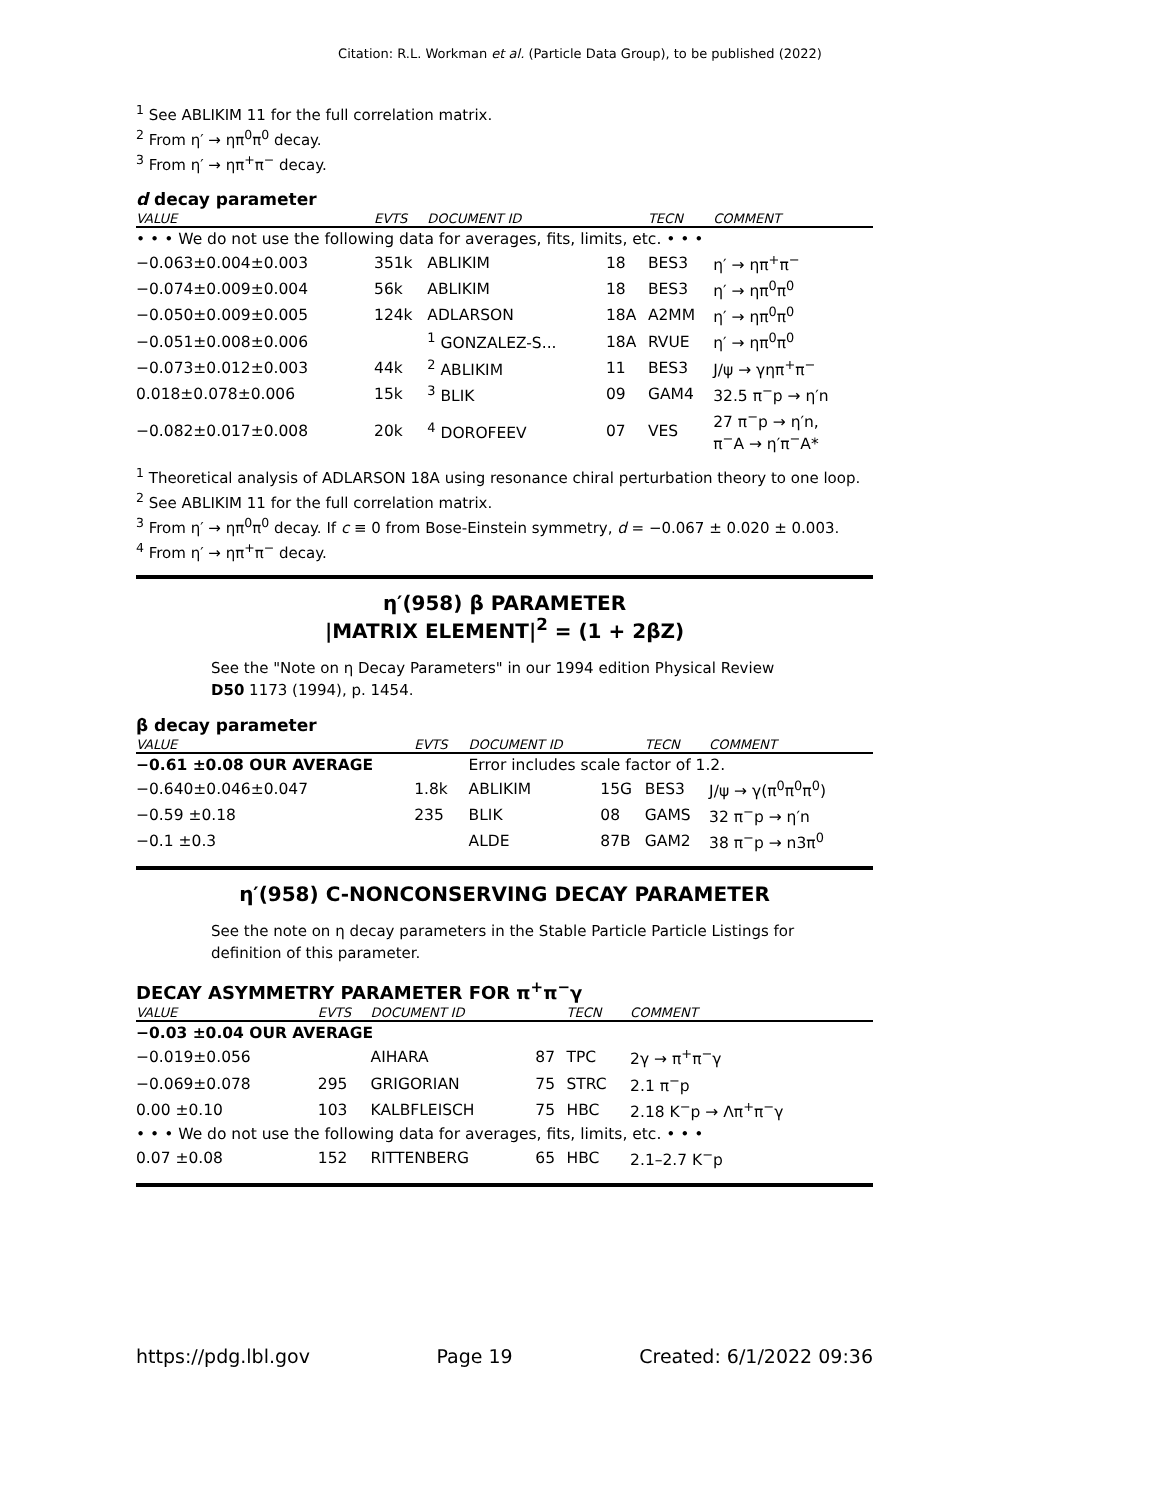Citation: R.L. Workman et al. (Particle Data Group), to be published (2022)
<sup>1</sup> See ABLIKIM 11 for the full correlation matrix.
<sup>2</sup> From η′ → ηπ<sup>0</sup>π<sup>0</sup> decay.
<sup>3</sup> From η′ → ηπ<sup>+</sup>π<sup>−</sup> decay.
d decay parameter
| VALUE | EVTS | DOCUMENT ID | | TECN | COMMENT |
| --- | --- | --- | --- | --- | --- |
| • • • We do not use the following data for averages, fits, limits, etc. • • • | | | | | |
| −0.063±0.004±0.003 | 351k | ABLIKIM | 18 | BES3 | η′ → ηπ<sup>+</sup>π<sup>−</sup> |
| −0.074±0.009±0.004 | 56k | ABLIKIM | 18 | BES3 | η′ → ηπ<sup>0</sup>π<sup>0</sup> |
| −0.050±0.009±0.005 | 124k | ADLARSON | 18A | A2MM | η′ → ηπ<sup>0</sup>π<sup>0</sup> |
| −0.051±0.008±0.006 | | <sup>1</sup> GONZALEZ-S... | 18A | RVUE | η′ → ηπ<sup>0</sup>π<sup>0</sup> |
| −0.073±0.012±0.003 | 44k | <sup>2</sup> ABLIKIM | 11 | BES3 | J/ψ → γηπ<sup>+</sup>π<sup>−</sup> |
| 0.018±0.078±0.006 | 15k | <sup>3</sup> BLIK | 09 | GAM4 | 32.5 π<sup>−</sup>p → η′n |
| −0.082±0.017±0.008 | 20k | <sup>4</sup> DOROFEEV | 07 | VES | 27 π<sup>−</sup>p → η′n, π<sup>−</sup>A → η′π<sup>−</sup>A* |
<sup>1</sup> Theoretical analysis of ADLARSON 18A using resonance chiral perturbation theory to one loop.
<sup>2</sup> See ABLIKIM 11 for the full correlation matrix.
<sup>3</sup> From η′ → ηπ<sup>0</sup>π<sup>0</sup> decay. If c ≡ 0 from Bose-Einstein symmetry, d = −0.067 ± 0.020 ± 0.003.
<sup>4</sup> From η′ → ηπ<sup>+</sup>π<sup>−</sup> decay.
η′(958) β PARAMETER
|MATRIX ELEMENT|<sup>2</sup> = (1 + 2βZ)
See the "Note on η Decay Parameters" in our 1994 edition Physical Review D50 1173 (1994), p. 1454.
β decay parameter
| VALUE | EVTS | DOCUMENT ID | | TECN | COMMENT |
| --- | --- | --- | --- | --- | --- |
| −0.61 ±0.08 OUR AVERAGE | | Error includes scale factor of 1.2. | | | |
| −0.640±0.046±0.047 | 1.8k | ABLIKIM | 15G | BES3 | J/ψ → γ(π<sup>0</sup>π<sup>0</sup>π<sup>0</sup>) |
| −0.59 ±0.18 | 235 | BLIK | 08 | GAMS | 32 π<sup>−</sup>p → η′n |
| −0.1 ±0.3 | | ALDE | 87B | GAM2 | 38 π<sup>−</sup>p → n3π<sup>0</sup> |
η′(958) C-NONCONSERVING DECAY PARAMETER
See the note on η decay parameters in the Stable Particle Particle Listings for definition of this parameter.
DECAY ASYMMETRY PARAMETER FOR π<sup>+</sup>π<sup>−</sup>γ
| VALUE | EVTS | DOCUMENT ID | | TECN | COMMENT |
| --- | --- | --- | --- | --- | --- |
| −0.03 ±0.04 OUR AVERAGE | | | | | |
| −0.019±0.056 | | AIHARA | 87 | TPC | 2γ → π<sup>+</sup>π<sup>−</sup>γ |
| −0.069±0.078 | 295 | GRIGORIAN | 75 | STRC | 2.1 π<sup>−</sup>p |
| 0.00 ±0.10 | 103 | KALBFLEISCH | 75 | HBC | 2.18 K<sup>−</sup>p → Λπ<sup>+</sup>π<sup>−</sup>γ |
| • • • We do not use the following data for averages, fits, limits, etc. • • • | | | | | |
| 0.07 ±0.08 | 152 | RITTENBERG | 65 | HBC | 2.1–2.7 K<sup>−</sup>p |
https://pdg.lbl.gov Page 19 Created: 6/1/2022 09:36